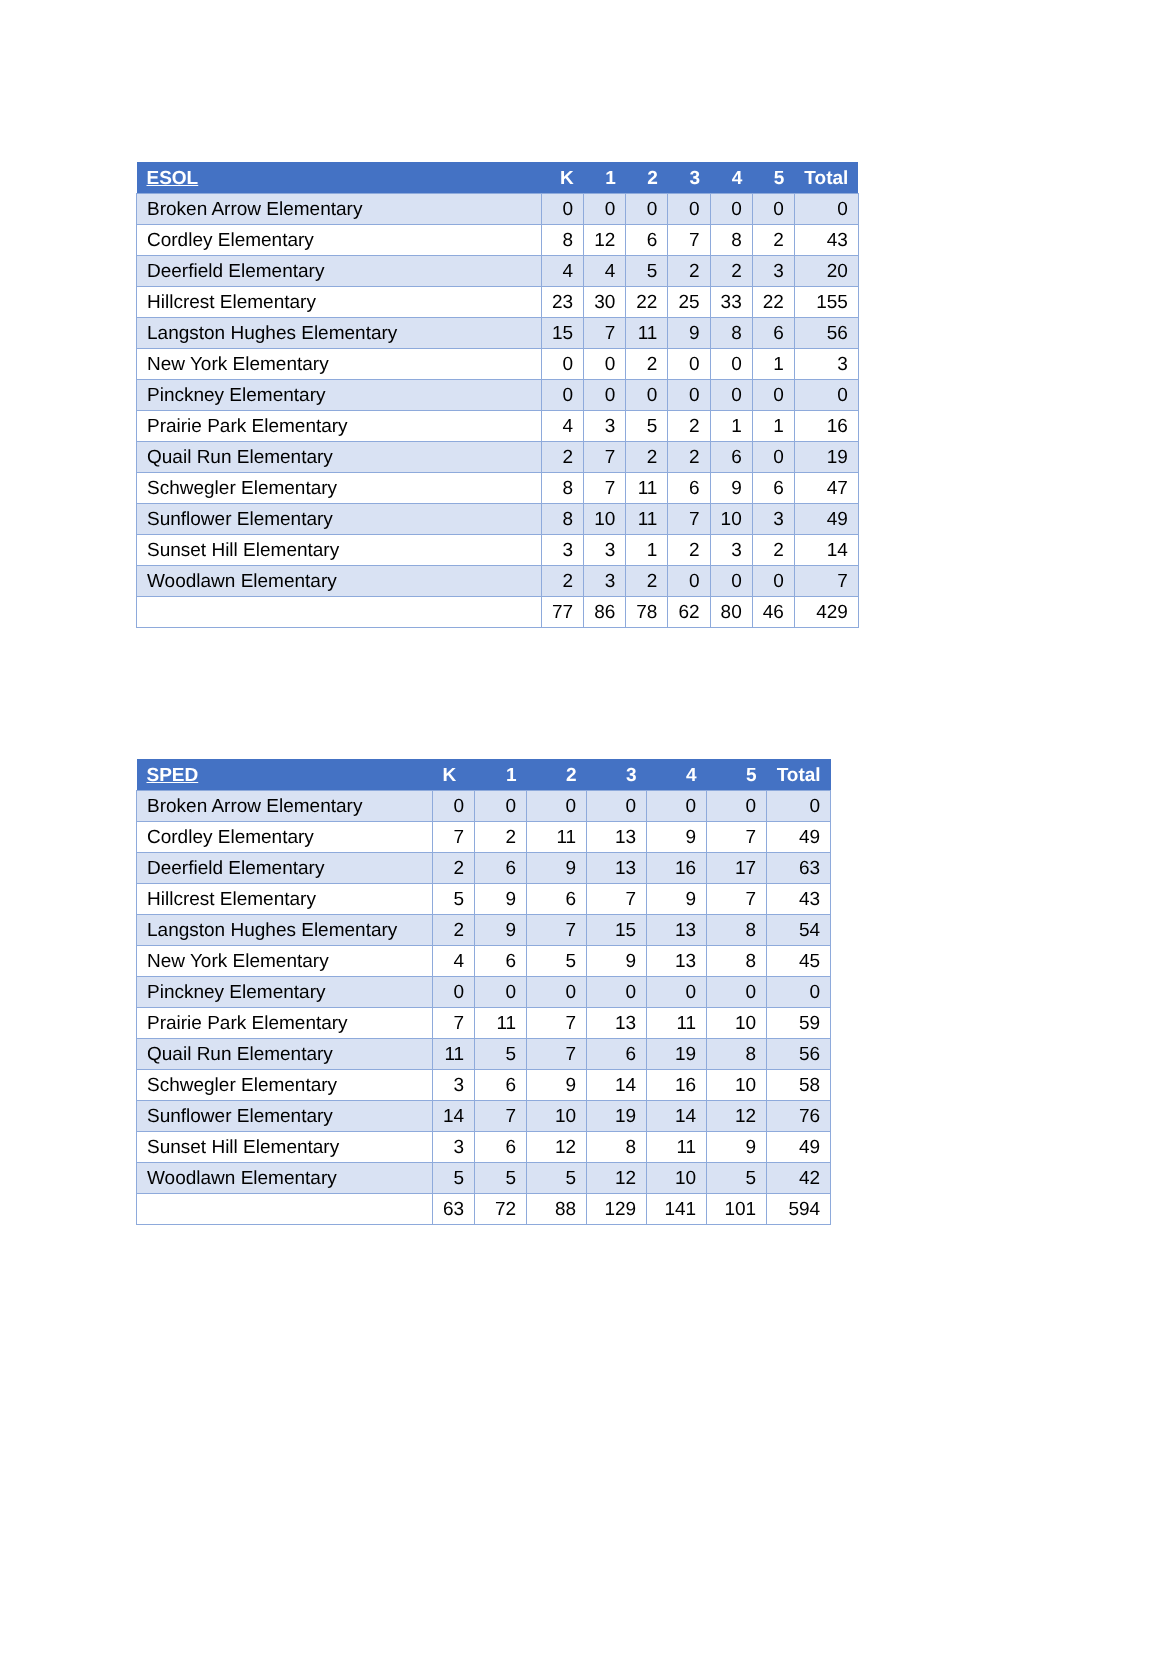| ESOL | K | 1 | 2 | 3 | 4 | 5 | Total |
| --- | --- | --- | --- | --- | --- | --- | --- |
| Broken Arrow Elementary | 0 | 0 | 0 | 0 | 0 | 0 | 0 |
| Cordley Elementary | 8 | 12 | 6 | 7 | 8 | 2 | 43 |
| Deerfield Elementary | 4 | 4 | 5 | 2 | 2 | 3 | 20 |
| Hillcrest Elementary | 23 | 30 | 22 | 25 | 33 | 22 | 155 |
| Langston Hughes Elementary | 15 | 7 | 11 | 9 | 8 | 6 | 56 |
| New York Elementary | 0 | 0 | 2 | 0 | 0 | 1 | 3 |
| Pinckney Elementary | 0 | 0 | 0 | 0 | 0 | 0 | 0 |
| Prairie Park Elementary | 4 | 3 | 5 | 2 | 1 | 1 | 16 |
| Quail Run Elementary | 2 | 7 | 2 | 2 | 6 | 0 | 19 |
| Schwegler Elementary | 8 | 7 | 11 | 6 | 9 | 6 | 47 |
| Sunflower Elementary | 8 | 10 | 11 | 7 | 10 | 3 | 49 |
| Sunset Hill Elementary | 3 | 3 | 1 | 2 | 3 | 2 | 14 |
| Woodlawn Elementary | 2 | 3 | 2 | 0 | 0 | 0 | 7 |
| | 77 | 86 | 78 | 62 | 80 | 46 | 429 |
| SPED | K | 1 | 2 | 3 | 4 | 5 | Total |
| --- | --- | --- | --- | --- | --- | --- | --- |
| Broken Arrow Elementary | 0 | 0 | 0 | 0 | 0 | 0 | 0 |
| Cordley Elementary | 7 | 2 | 11 | 13 | 9 | 7 | 49 |
| Deerfield Elementary | 2 | 6 | 9 | 13 | 16 | 17 | 63 |
| Hillcrest Elementary | 5 | 9 | 6 | 7 | 9 | 7 | 43 |
| Langston Hughes Elementary | 2 | 9 | 7 | 15 | 13 | 8 | 54 |
| New York Elementary | 4 | 6 | 5 | 9 | 13 | 8 | 45 |
| Pinckney Elementary | 0 | 0 | 0 | 0 | 0 | 0 | 0 |
| Prairie Park Elementary | 7 | 11 | 7 | 13 | 11 | 10 | 59 |
| Quail Run Elementary | 11 | 5 | 7 | 6 | 19 | 8 | 56 |
| Schwegler Elementary | 3 | 6 | 9 | 14 | 16 | 10 | 58 |
| Sunflower Elementary | 14 | 7 | 10 | 19 | 14 | 12 | 76 |
| Sunset Hill Elementary | 3 | 6 | 12 | 8 | 11 | 9 | 49 |
| Woodlawn Elementary | 5 | 5 | 5 | 12 | 10 | 5 | 42 |
| | 63 | 72 | 88 | 129 | 141 | 101 | 594 |